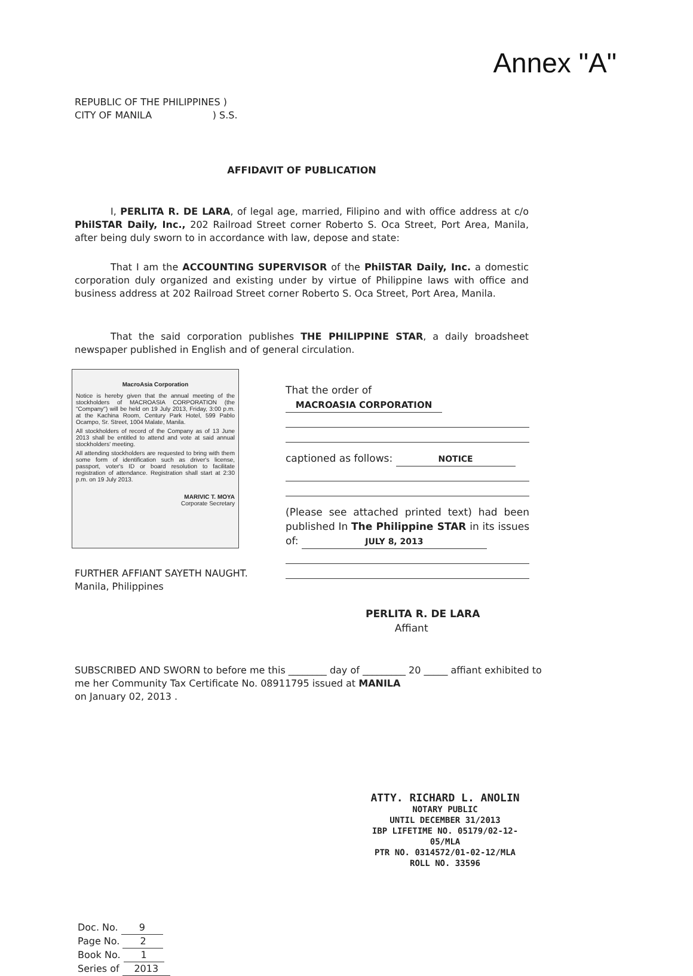Annex "A"
REPUBLIC OF THE PHILIPPINES )
CITY OF MANILA ) S.S.
AFFIDAVIT OF PUBLICATION
I, PERLITA R. DE LARA, of legal age, married, Filipino and with office address at c/o PhilSTAR Daily, Inc., 202 Railroad Street corner Roberto S. Oca Street, Port Area, Manila, after being duly sworn to in accordance with law, depose and state:
That I am the ACCOUNTING SUPERVISOR of the PhilSTAR Daily, Inc. a domestic corporation duly organized and existing under by virtue of Philippine laws with office and business address at 202 Railroad Street corner Roberto S. Oca Street, Port Area, Manila.
That the said corporation publishes THE PHILIPPINE STAR, a daily broadsheet newspaper published in English and of general circulation.
MacroAsia Corporation
Notice is hereby given that the annual meeting of the stockholders of MACROASIA CORPORATION (the "Company") will be held on 19 July 2013, Friday, 3:00 p.m. at the Kachina Room, Century Park Hotel, 599 Pablo Ocampo, Sr. Street, 1004 Malate, Manila.
All stockholders of record of the Company as of 13 June 2013 shall be entitled to attend and vote at said annual stockholders' meeting.
All attending stockholders are requested to bring with them some form of identification such as driver's license, passport, voter's ID or board resolution to facilitate registration of attendance. Registration shall start at 2:30 p.m. on 19 July 2013.
MARIVIC T. MOYA
Corporate Secretary
That the order of MACROASIA CORPORATION
captioned as follows: NOTICE
(Please see attached printed text) had been published In The Philippine STAR in its issues of: JULY 8, 2013
FURTHER AFFIANT SAYETH NAUGHT.
Manila, Philippines
PERLITA R. DE LARA
Affiant
SUBSCRIBED AND SWORN to before me this ________ day of _________ 20 _____ affiant exhibited to me her Community Tax Certificate No. 08911795 issued at MANILA
on January 02, 2013 .
Doc. No. 9
Page No. 2
Book No. 1
Series of 2013
ATTY. RICHARD L. ANOLIN
NOTARY PUBLIC
UNTIL DECEMBER 31/2013
IBP LIFETIME NO. 05179/02-12-05/MLA
PTR NO. 0314572/01-02-12/MLA
ROLL NO. 33596